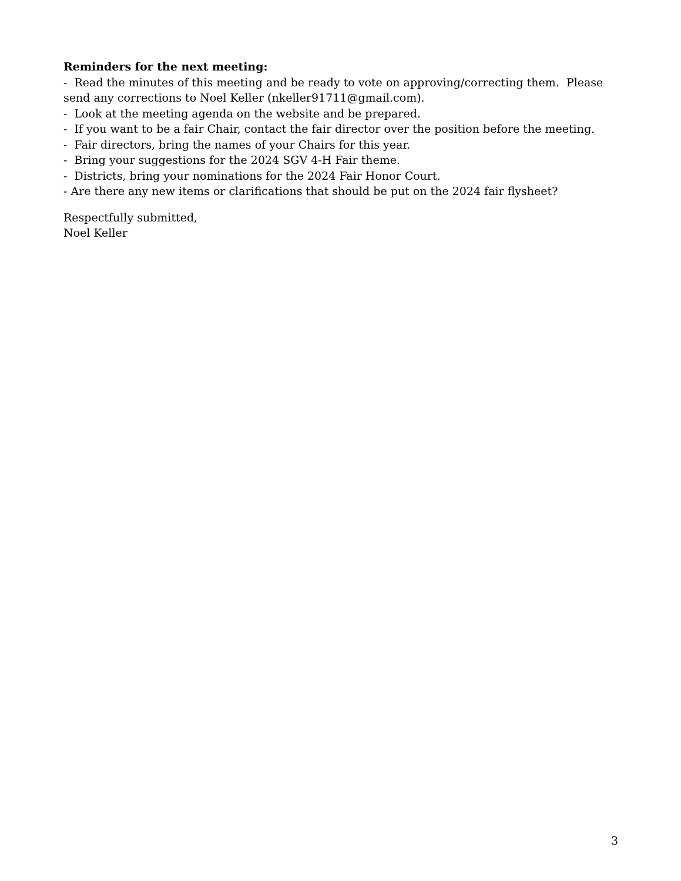Reminders for the next meeting:
- Read the minutes of this meeting and be ready to vote on approving/correcting them. Please send any corrections to Noel Keller (nkeller91711@gmail.com).
- Look at the meeting agenda on the website and be prepared.
- If you want to be a fair Chair, contact the fair director over the position before the meeting.
- Fair directors, bring the names of your Chairs for this year.
- Bring your suggestions for the 2024 SGV 4-H Fair theme.
- Districts, bring your nominations for the 2024 Fair Honor Court.
- Are there any new items or clarifications that should be put on the 2024 fair flysheet?
Respectfully submitted,
Noel Keller
3